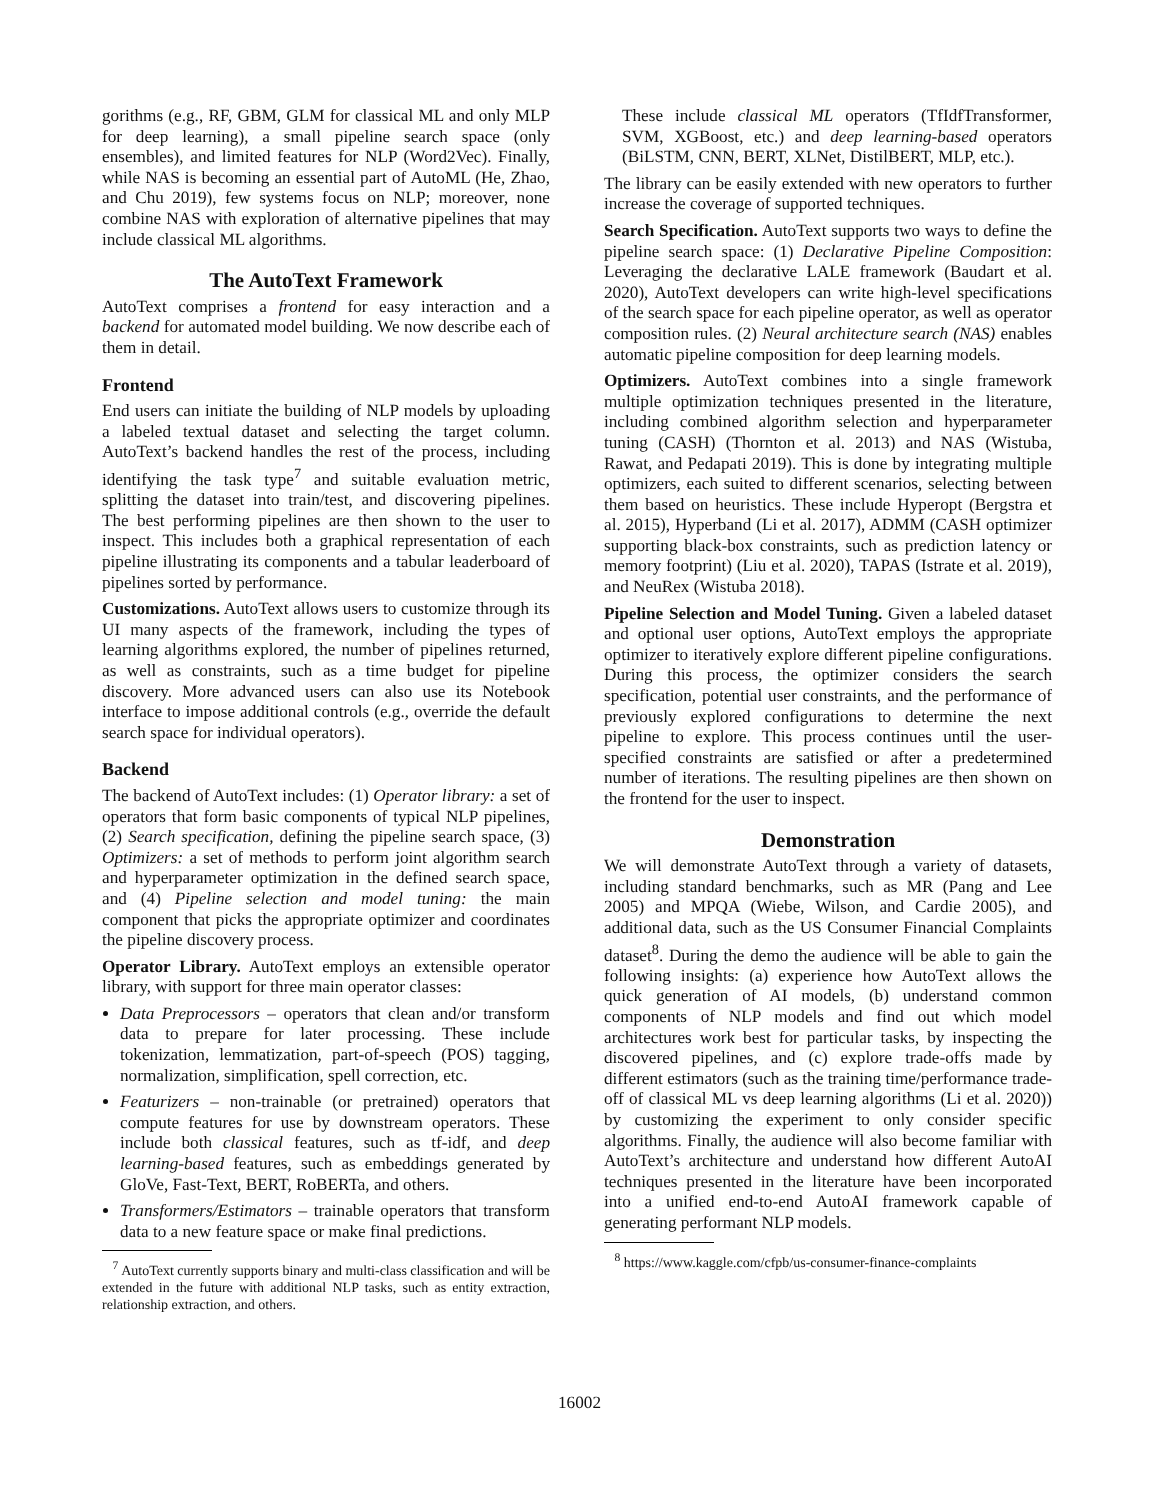gorithms (e.g., RF, GBM, GLM for classical ML and only MLP for deep learning), a small pipeline search space (only ensembles), and limited features for NLP (Word2Vec). Finally, while NAS is becoming an essential part of AutoML (He, Zhao, and Chu 2019), few systems focus on NLP; moreover, none combine NAS with exploration of alternative pipelines that may include classical ML algorithms.
The AutoText Framework
AutoText comprises a frontend for easy interaction and a backend for automated model building. We now describe each of them in detail.
Frontend
End users can initiate the building of NLP models by uploading a labeled textual dataset and selecting the target column. AutoText’s backend handles the rest of the process, including identifying the task type<sup>7</sup> and suitable evaluation metric, splitting the dataset into train/test, and discovering pipelines. The best performing pipelines are then shown to the user to inspect. This includes both a graphical representation of each pipeline illustrating its components and a tabular leaderboard of pipelines sorted by performance.
Customizations. AutoText allows users to customize through its UI many aspects of the framework, including the types of learning algorithms explored, the number of pipelines returned, as well as constraints, such as a time budget for pipeline discovery. More advanced users can also use its Notebook interface to impose additional controls (e.g., override the default search space for individual operators).
Backend
The backend of AutoText includes: (1) Operator library: a set of operators that form basic components of typical NLP pipelines, (2) Search specification, defining the pipeline search space, (3) Optimizers: a set of methods to perform joint algorithm search and hyperparameter optimization in the defined search space, and (4) Pipeline selection and model tuning: the main component that picks the appropriate optimizer and coordinates the pipeline discovery process.
Operator Library. AutoText employs an extensible operator library, with support for three main operator classes:
Data Preprocessors – operators that clean and/or transform data to prepare for later processing. These include tokenization, lemmatization, part-of-speech (POS) tagging, normalization, simplification, spell correction, etc.
Featurizers – non-trainable (or pretrained) operators that compute features for use by downstream operators. These include both classical features, such as tf-idf, and deep learning-based features, such as embeddings generated by GloVe, Fast-Text, BERT, RoBERTa, and others.
Transformers/Estimators – trainable operators that transform data to a new feature space or make final predictions.
<sup>7</sup> AutoText currently supports binary and multi-class classification and will be extended in the future with additional NLP tasks, such as entity extraction, relationship extraction, and others.
These include classical ML operators (TfIdfTransformer, SVM, XGBoost, etc.) and deep learning-based operators (BiLSTM, CNN, BERT, XLNet, DistilBERT, MLP, etc.).
The library can be easily extended with new operators to further increase the coverage of supported techniques.
Search Specification. AutoText supports two ways to define the pipeline search space: (1) Declarative Pipeline Composition: Leveraging the declarative LALE framework (Baudart et al. 2020), AutoText developers can write high-level specifications of the search space for each pipeline operator, as well as operator composition rules. (2) Neural architecture search (NAS) enables automatic pipeline composition for deep learning models.
Optimizers. AutoText combines into a single framework multiple optimization techniques presented in the literature, including combined algorithm selection and hyperparameter tuning (CASH) (Thornton et al. 2013) and NAS (Wistuba, Rawat, and Pedapati 2019). This is done by integrating multiple optimizers, each suited to different scenarios, selecting between them based on heuristics. These include Hyperopt (Bergstra et al. 2015), Hyperband (Li et al. 2017), ADMM (CASH optimizer supporting black-box constraints, such as prediction latency or memory footprint) (Liu et al. 2020), TAPAS (Istrate et al. 2019), and NeuRex (Wistuba 2018).
Pipeline Selection and Model Tuning. Given a labeled dataset and optional user options, AutoText employs the appropriate optimizer to iteratively explore different pipeline configurations. During this process, the optimizer considers the search specification, potential user constraints, and the performance of previously explored configurations to determine the next pipeline to explore. This process continues until the user-specified constraints are satisfied or after a predetermined number of iterations. The resulting pipelines are then shown on the frontend for the user to inspect.
Demonstration
We will demonstrate AutoText through a variety of datasets, including standard benchmarks, such as MR (Pang and Lee 2005) and MPQA (Wiebe, Wilson, and Cardie 2005), and additional data, such as the US Consumer Financial Complaints dataset<sup>8</sup>. During the demo the audience will be able to gain the following insights: (a) experience how AutoText allows the quick generation of AI models, (b) understand common components of NLP models and find out which model architectures work best for particular tasks, by inspecting the discovered pipelines, and (c) explore trade-offs made by different estimators (such as the training time/performance trade-off of classical ML vs deep learning algorithms (Li et al. 2020)) by customizing the experiment to only consider specific algorithms. Finally, the audience will also become familiar with AutoText’s architecture and understand how different AutoAI techniques presented in the literature have been incorporated into a unified end-to-end AutoAI framework capable of generating performant NLP models.
<sup>8</sup> https://www.kaggle.com/cfpb/us-consumer-finance-complaints
16002